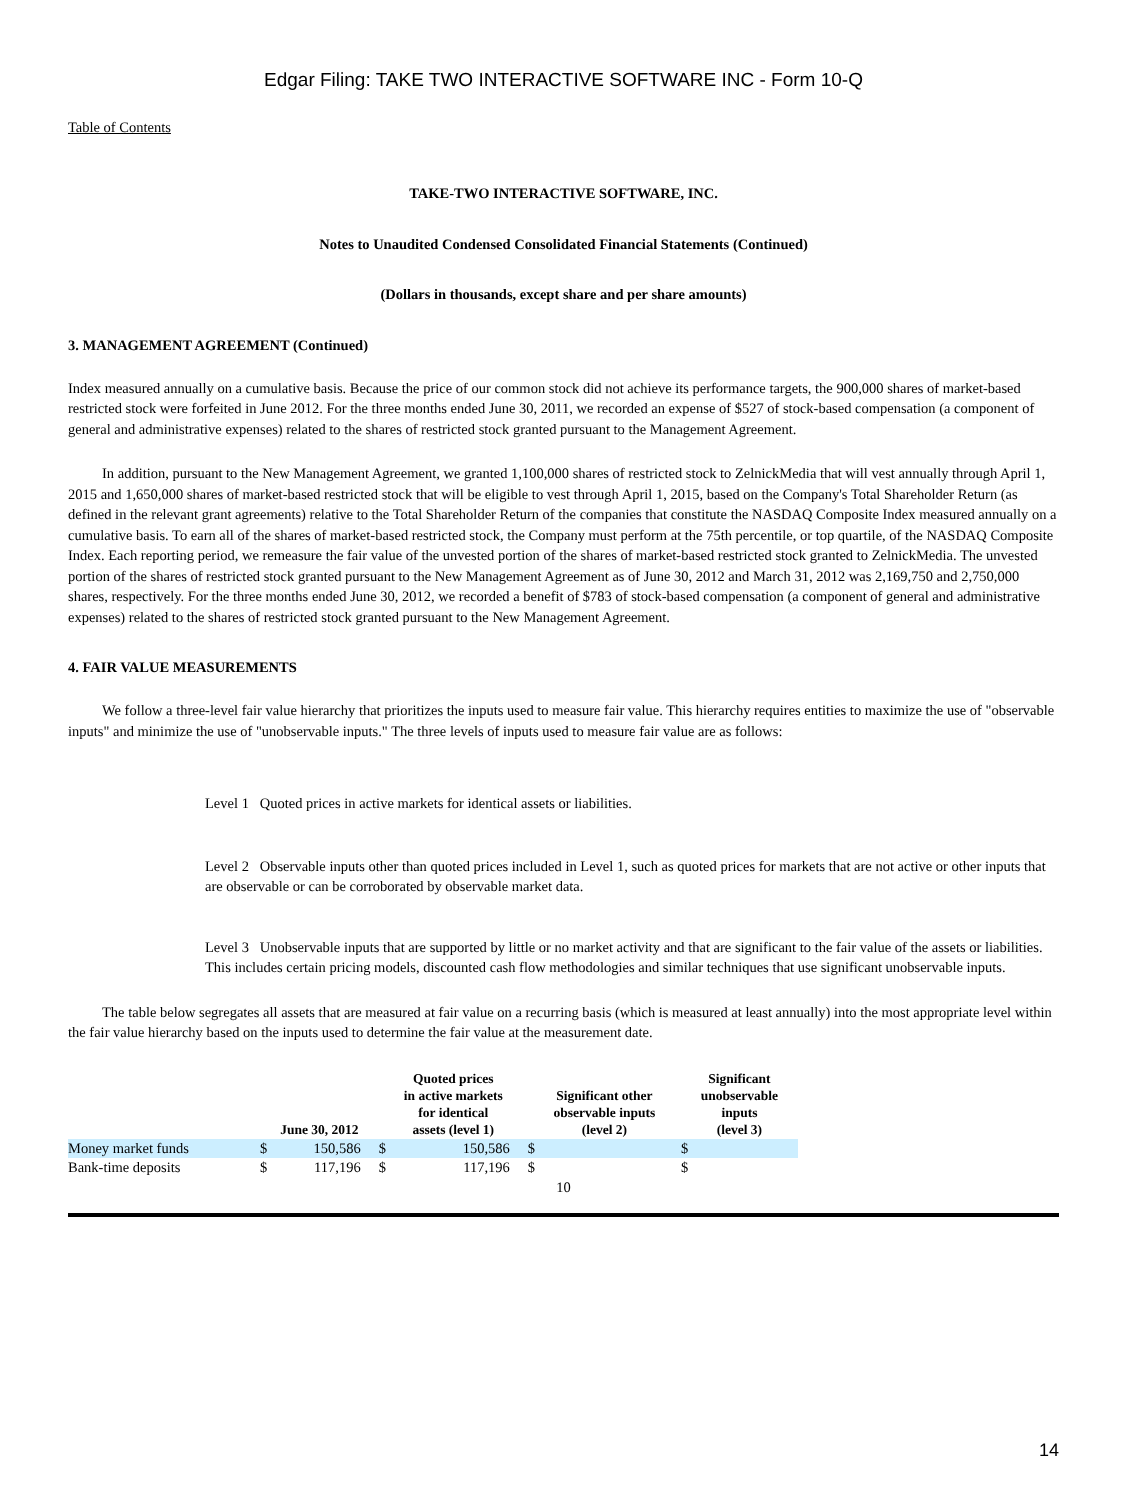Edgar Filing: TAKE TWO INTERACTIVE SOFTWARE INC - Form 10-Q
Table of Contents
TAKE-TWO INTERACTIVE SOFTWARE, INC.
Notes to Unaudited Condensed Consolidated Financial Statements (Continued)
(Dollars in thousands, except share and per share amounts)
3. MANAGEMENT AGREEMENT (Continued)
Index measured annually on a cumulative basis. Because the price of our common stock did not achieve its performance targets, the 900,000 shares of market-based restricted stock were forfeited in June 2012. For the three months ended June 30, 2011, we recorded an expense of $527 of stock-based compensation (a component of general and administrative expenses) related to the shares of restricted stock granted pursuant to the Management Agreement.
In addition, pursuant to the New Management Agreement, we granted 1,100,000 shares of restricted stock to ZelnickMedia that will vest annually through April 1, 2015 and 1,650,000 shares of market-based restricted stock that will be eligible to vest through April 1, 2015, based on the Company's Total Shareholder Return (as defined in the relevant grant agreements) relative to the Total Shareholder Return of the companies that constitute the NASDAQ Composite Index measured annually on a cumulative basis. To earn all of the shares of market-based restricted stock, the Company must perform at the 75th percentile, or top quartile, of the NASDAQ Composite Index. Each reporting period, we remeasure the fair value of the unvested portion of the shares of market-based restricted stock granted to ZelnickMedia. The unvested portion of the shares of restricted stock granted pursuant to the New Management Agreement as of June 30, 2012 and March 31, 2012 was 2,169,750 and 2,750,000 shares, respectively. For the three months ended June 30, 2012, we recorded a benefit of $783 of stock-based compensation (a component of general and administrative expenses) related to the shares of restricted stock granted pursuant to the New Management Agreement.
4. FAIR VALUE MEASUREMENTS
We follow a three-level fair value hierarchy that prioritizes the inputs used to measure fair value. This hierarchy requires entities to maximize the use of "observable inputs" and minimize the use of "unobservable inputs." The three levels of inputs used to measure fair value are as follows:
Level 1 Quoted prices in active markets for identical assets or liabilities.
Level 2 Observable inputs other than quoted prices included in Level 1, such as quoted prices for markets that are not active or other inputs that are observable or can be corroborated by observable market data.
Level 3 Unobservable inputs that are supported by little or no market activity and that are significant to the fair value of the assets or liabilities. This includes certain pricing models, discounted cash flow methodologies and similar techniques that use significant unobservable inputs.
The table below segregates all assets that are measured at fair value on a recurring basis (which is measured at least annually) into the most appropriate level within the fair value hierarchy based on the inputs used to determine the fair value at the measurement date.
| | June 30, 2012 | | Quoted prices in active markets for identical assets (level 1) | | Significant other observable inputs (level 2) | | Significant unobservable inputs (level 3) | |
| --- | --- | --- | --- | --- | --- | --- | --- | --- |
| Money market funds | $ | 150,586 | $ | 150,586 | $ | | $ | |
| Bank-time deposits | $ | 117,196 | $ | 117,196 | $ | | $ | |
10
14